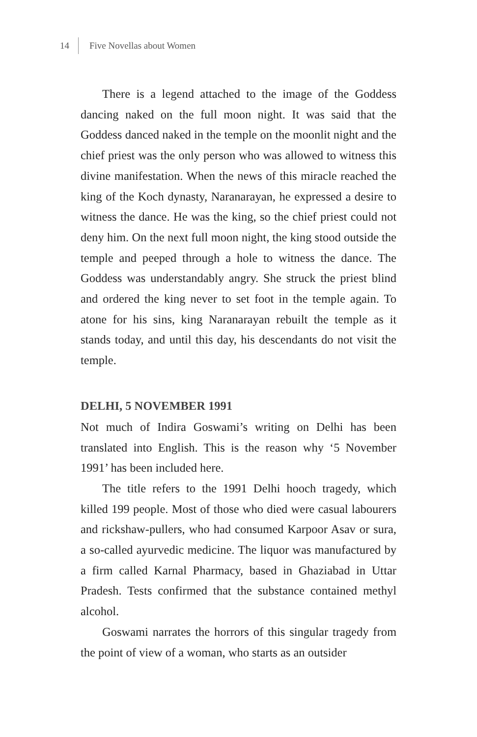14 Five Novellas about Women
There is a legend attached to the image of the Goddess dancing naked on the full moon night. It was said that the Goddess danced naked in the temple on the moonlit night and the chief priest was the only person who was allowed to witness this divine manifestation. When the news of this miracle reached the king of the Koch dynasty, Naranarayan, he expressed a desire to witness the dance. He was the king, so the chief priest could not deny him. On the next full moon night, the king stood outside the temple and peeped through a hole to witness the dance. The Goddess was understandably angry. She struck the priest blind and ordered the king never to set foot in the temple again. To atone for his sins, king Naranarayan rebuilt the temple as it stands today, and until this day, his descendants do not visit the temple.
DELHI, 5 NOVEMBER 1991
Not much of Indira Goswami’s writing on Delhi has been translated into English. This is the reason why ‘5 November 1991’ has been included here.
The title refers to the 1991 Delhi hooch tragedy, which killed 199 people. Most of those who died were casual labourers and rickshaw-pullers, who had consumed Karpoor Asav or sura, a so-called ayurvedic medicine. The liquor was manufactured by a firm called Karnal Pharmacy, based in Ghaziabad in Uttar Pradesh. Tests confirmed that the substance contained methyl alcohol.
Goswami narrates the horrors of this singular tragedy from the point of view of a woman, who starts as an outsider